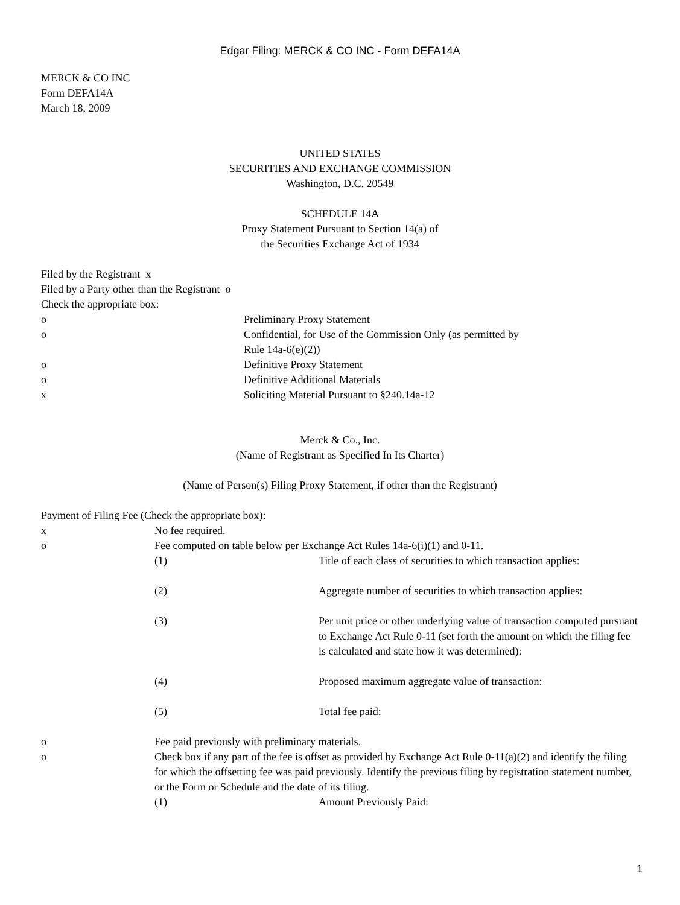Edgar Filing: MERCK & CO INC - Form DEFA14A
MERCK & CO INC
Form DEFA14A
March 18, 2009
UNITED STATES
SECURITIES AND EXCHANGE COMMISSION
Washington, D.C. 20549
SCHEDULE 14A
Proxy Statement Pursuant to Section 14(a) of
the Securities Exchange Act of 1934
Filed by the Registrant x
Filed by a Party other than the Registrant o
Check the appropriate box:
o Preliminary Proxy Statement
o Confidential, for Use of the Commission Only (as permitted by
Rule 14a-6(e)(2))
o Definitive Proxy Statement
o Definitive Additional Materials
x Soliciting Material Pursuant to §240.14a-12
Merck & Co., Inc.
(Name of Registrant as Specified In Its Charter)
(Name of Person(s) Filing Proxy Statement, if other than the Registrant)
Payment of Filing Fee (Check the appropriate box):
x No fee required.
o Fee computed on table below per Exchange Act Rules 14a-6(i)(1) and 0-11.
(1) Title of each class of securities to which transaction applies:
(2) Aggregate number of securities to which transaction applies:
(3) Per unit price or other underlying value of transaction computed pursuant to Exchange Act Rule 0-11 (set forth the amount on which the filing fee is calculated and state how it was determined):
(4) Proposed maximum aggregate value of transaction:
(5) Total fee paid:
o Fee paid previously with preliminary materials.
o Check box if any part of the fee is offset as provided by Exchange Act Rule 0-11(a)(2) and identify the filing for which the offsetting fee was paid previously. Identify the previous filing by registration statement number, or the Form or Schedule and the date of its filing.
(1) Amount Previously Paid:
1